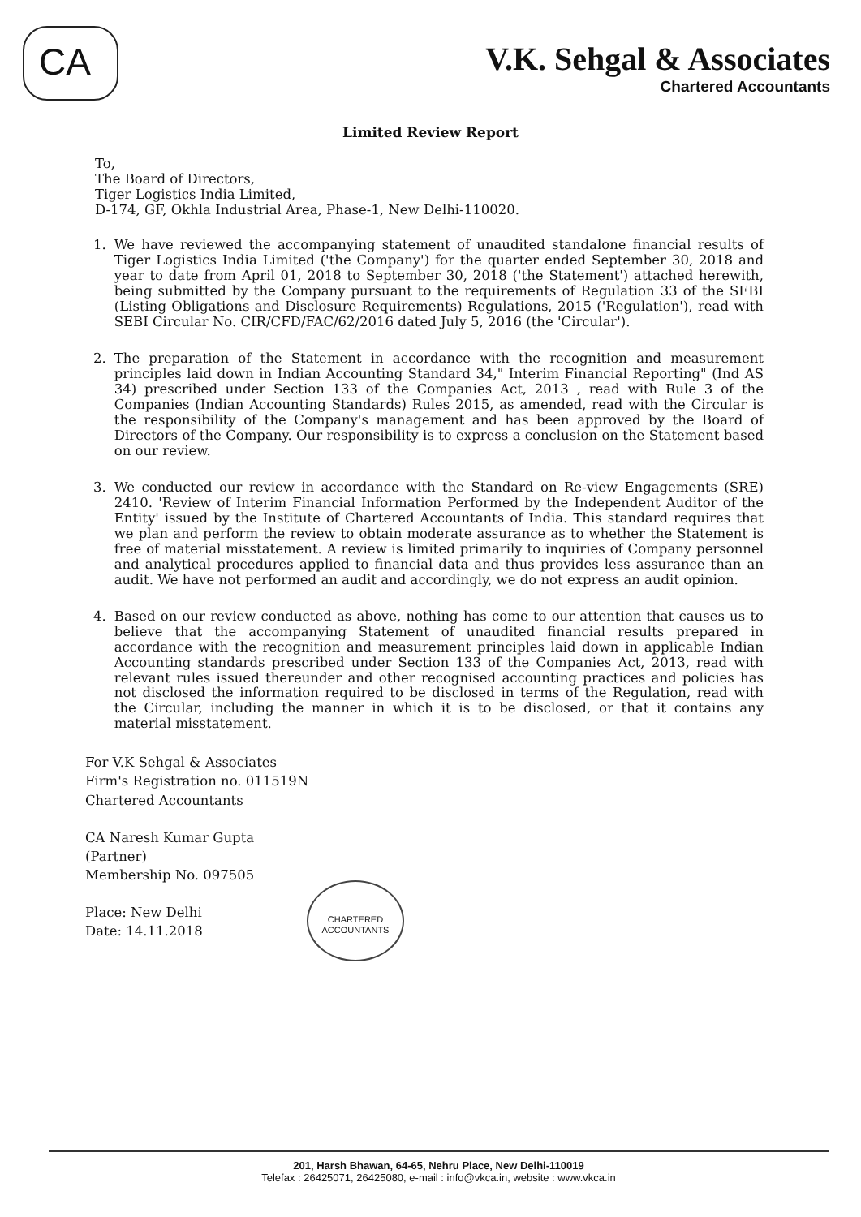CA
V.K. Sehgal & Associates
Chartered Accountants
Limited Review Report
To,
The Board of Directors,
Tiger Logistics India Limited,
D-174, GF, Okhla Industrial Area, Phase-1, New Delhi-110020.
1. We have reviewed the accompanying statement of unaudited standalone financial results of Tiger Logistics India Limited ('the Company') for the quarter ended September 30, 2018 and year to date from April 01, 2018 to September 30, 2018 ('the Statement') attached herewith, being submitted by the Company pursuant to the requirements of Regulation 33 of the SEBI (Listing Obligations and Disclosure Requirements) Regulations, 2015 ('Regulation'), read with SEBI Circular No. CIR/CFD/FAC/62/2016 dated July 5, 2016 (the 'Circular').
2. The preparation of the Statement in accordance with the recognition and measurement principles laid down in Indian Accounting Standard 34," Interim Financial Reporting" (Ind AS 34) prescribed under Section 133 of the Companies Act, 2013 , read with Rule 3 of the Companies (Indian Accounting Standards) Rules 2015, as amended, read with the Circular is the responsibility of the Company's management and has been approved by the Board of Directors of the Company. Our responsibility is to express a conclusion on the Statement based on our review.
3. We conducted our review in accordance with the Standard on Re-view Engagements (SRE) 2410. 'Review of Interim Financial Information Performed by the Independent Auditor of the Entity' issued by the Institute of Chartered Accountants of India. This standard requires that we plan and perform the review to obtain moderate assurance as to whether the Statement is free of material misstatement. A review is limited primarily to inquiries of Company personnel and analytical procedures applied to financial data and thus provides less assurance than an audit. We have not performed an audit and accordingly, we do not express an audit opinion.
4. Based on our review conducted as above, nothing has come to our attention that causes us to believe that the accompanying Statement of unaudited financial results prepared in accordance with the recognition and measurement principles laid down in applicable Indian Accounting standards prescribed under Section 133 of the Companies Act, 2013, read with relevant rules issued thereunder and other recognised accounting practices and policies has not disclosed the information required to be disclosed in terms of the Regulation, read with the Circular, including the manner in which it is to be disclosed, or that it contains any material misstatement.
For V.K Sehgal & Associates
Firm's Registration no. 011519N
Chartered Accountants
CA Naresh Kumar Gupta
(Partner)
Membership No. 097505
Place: New Delhi
Date: 14.11.2018
CHARTERED ACCOUNTANTS
201, Harsh Bhawan, 64-65, Nehru Place, New Delhi-110019
Telefax : 26425071, 26425080, e-mail : info@vkca.in, website : www.vkca.in